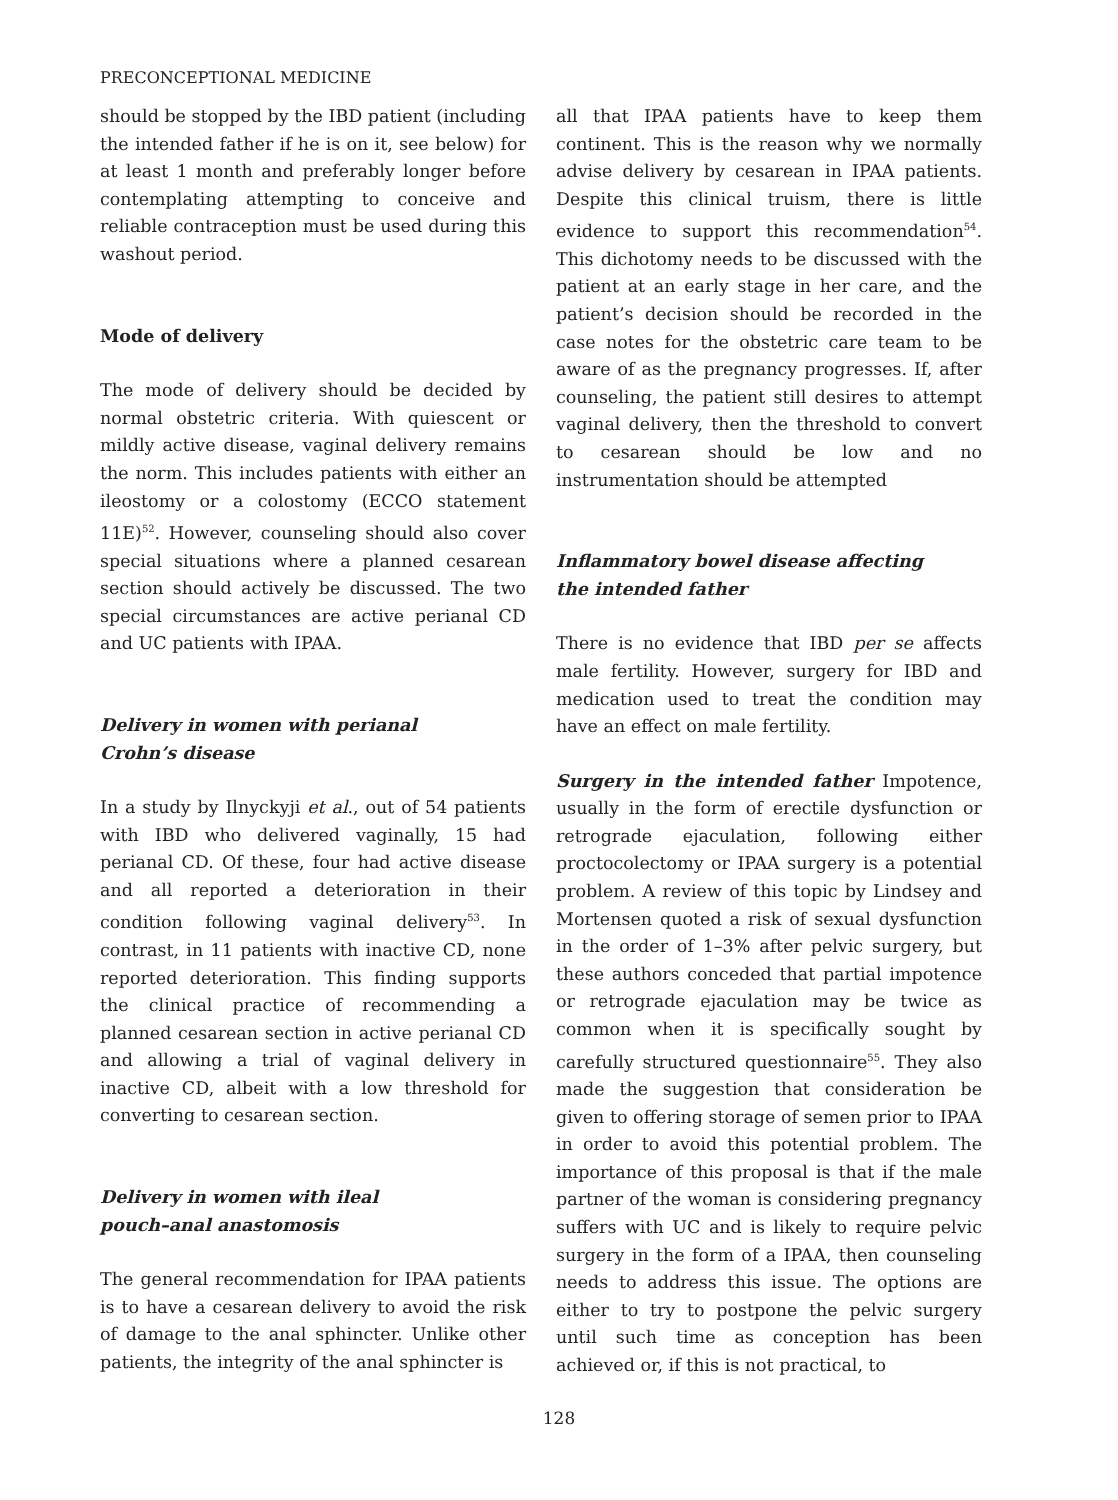PRECONCEPTIONAL MEDICINE
should be stopped by the IBD patient (including the intended father if he is on it, see below) for at least 1 month and preferably longer before contemplating attempting to conceive and reliable contraception must be used during this washout period.
Mode of delivery
The mode of delivery should be decided by normal obstetric criteria. With quiescent or mildly active disease, vaginal delivery remains the norm. This includes patients with either an ileostomy or a colostomy (ECCO statement 11E)<sup>52</sup>. However, counseling should also cover special situations where a planned cesarean section should actively be discussed. The two special circumstances are active perianal CD and UC patients with IPAA.
Delivery in women with perianal
Crohn’s disease
In a study by Ilnyckyji et al., out of 54 patients with IBD who delivered vaginally, 15 had perianal CD. Of these, four had active disease and all reported a deterioration in their condition following vaginal delivery<sup>53</sup>. In contrast, in 11 patients with inactive CD, none reported deterioration. This finding supports the clinical practice of recommending a planned cesarean section in active perianal CD and allowing a trial of vaginal delivery in inactive CD, albeit with a low threshold for converting to cesarean section.
Delivery in women with ileal
pouch–anal anastomosis
The general recommendation for IPAA patients is to have a cesarean delivery to avoid the risk of damage to the anal sphincter. Unlike other patients, the integrity of the anal sphincter is
all that IPAA patients have to keep them continent. This is the reason why we normally advise delivery by cesarean in IPAA patients. Despite this clinical truism, there is little evidence to support this recommendation<sup>54</sup>. This dichotomy needs to be discussed with the patient at an early stage in her care, and the patient’s decision should be recorded in the case notes for the obstetric care team to be aware of as the pregnancy progresses. If, after counseling, the patient still desires to attempt vaginal delivery, then the threshold to convert to cesarean should be low and no instrumentation should be attempted
Inflammatory bowel disease affecting
the intended father
There is no evidence that IBD per se affects male fertility. However, surgery for IBD and medication used to treat the condition may have an effect on male fertility.
Surgery in the intended father Impotence, usually in the form of erectile dysfunction or retrograde ejaculation, following either proctocolectomy or IPAA surgery is a potential problem. A review of this topic by Lindsey and Mortensen quoted a risk of sexual dysfunction in the order of 1–3% after pelvic surgery, but these authors conceded that partial impotence or retrograde ejaculation may be twice as common when it is specifically sought by carefully structured questionnaire<sup>55</sup>. They also made the suggestion that consideration be given to offering storage of semen prior to IPAA in order to avoid this potential problem. The importance of this proposal is that if the male partner of the woman is considering pregnancy suffers with UC and is likely to require pelvic surgery in the form of a IPAA, then counseling needs to address this issue. The options are either to try to postpone the pelvic surgery until such time as conception has been achieved or, if this is not practical, to
128